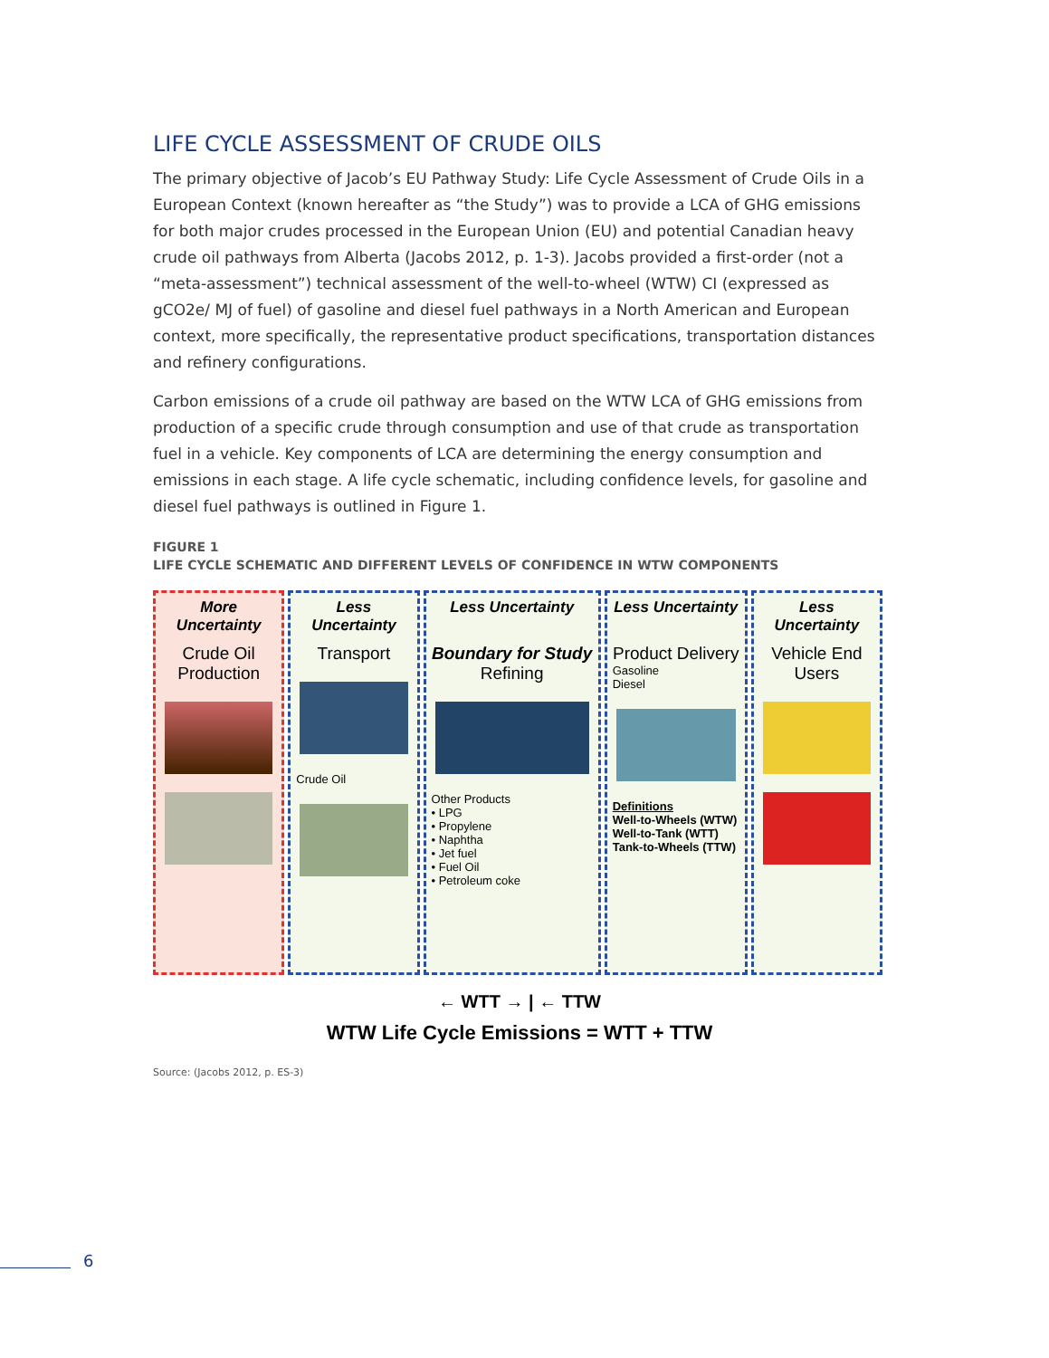LIFE CYCLE ASSESSMENT OF CRUDE OILS
The primary objective of Jacob’s EU Pathway Study: Life Cycle Assessment of Crude Oils in a European Context (known hereafter as “the Study”) was to provide a LCA of GHG emissions for both major crudes processed in the European Union (EU) and potential Canadian heavy crude oil pathways from Alberta (Jacobs 2012, p. 1-3). Jacobs provided a first-order (not a “meta-assessment”) technical assessment of the well-to-wheel (WTW) CI (expressed as gCO2e/ MJ of fuel) of gasoline and diesel fuel pathways in a North American and European context, more specifically, the representative product specifications, transportation distances and refinery configurations.
Carbon emissions of a crude oil pathway are based on the WTW LCA of GHG emissions from production of a specific crude through consumption and use of that crude as transportation fuel in a vehicle. Key components of LCA are determining the energy consumption and emissions in each stage. A life cycle schematic, including confidence levels, for gasoline and diesel fuel pathways is outlined in Figure 1.
FIGURE 1
LIFE CYCLE SCHEMATIC AND DIFFERENT LEVELS OF CONFIDENCE IN WTW COMPONENTS
More Uncertainty
Crude Oil Production
Less Uncertainty
Transport
Crude Oil
Less Uncertainty
Boundary for Study
Refining
Other Products
• LPG
• Propylene
• Naphtha
• Jet fuel
• Fuel Oil
• Petroleum coke
Less Uncertainty
Product Delivery
Gasoline
Diesel
Definitions
Well-to-Wheels (WTW)
Well-to-Tank (WTT)
Tank-to-Wheels (TTW)
Less Uncertainty
Vehicle End Users
← WTT → | ← TTW
WTW Life Cycle Emissions = WTT + TTW
Source: (Jacobs 2012, p. ES-3)
6